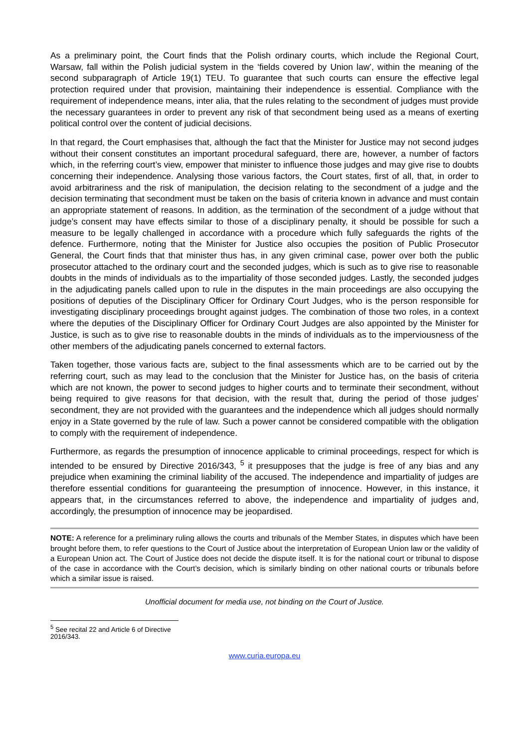As a preliminary point, the Court finds that the Polish ordinary courts, which include the Regional Court, Warsaw, fall within the Polish judicial system in the ‘fields covered by Union law’, within the meaning of the second subparagraph of Article 19(1) TEU. To guarantee that such courts can ensure the effective legal protection required under that provision, maintaining their independence is essential. Compliance with the requirement of independence means, inter alia, that the rules relating to the secondment of judges must provide the necessary guarantees in order to prevent any risk of that secondment being used as a means of exerting political control over the content of judicial decisions.
In that regard, the Court emphasises that, although the fact that the Minister for Justice may not second judges without their consent constitutes an important procedural safeguard, there are, however, a number of factors which, in the referring court’s view, empower that minister to influence those judges and may give rise to doubts concerning their independence. Analysing those various factors, the Court states, first of all, that, in order to avoid arbitrariness and the risk of manipulation, the decision relating to the secondment of a judge and the decision terminating that secondment must be taken on the basis of criteria known in advance and must contain an appropriate statement of reasons. In addition, as the termination of the secondment of a judge without that judge’s consent may have effects similar to those of a disciplinary penalty, it should be possible for such a measure to be legally challenged in accordance with a procedure which fully safeguards the rights of the defence. Furthermore, noting that the Minister for Justice also occupies the position of Public Prosecutor General, the Court finds that that minister thus has, in any given criminal case, power over both the public prosecutor attached to the ordinary court and the seconded judges, which is such as to give rise to reasonable doubts in the minds of individuals as to the impartiality of those seconded judges. Lastly, the seconded judges in the adjudicating panels called upon to rule in the disputes in the main proceedings are also occupying the positions of deputies of the Disciplinary Officer for Ordinary Court Judges, who is the person responsible for investigating disciplinary proceedings brought against judges. The combination of those two roles, in a context where the deputies of the Disciplinary Officer for Ordinary Court Judges are also appointed by the Minister for Justice, is such as to give rise to reasonable doubts in the minds of individuals as to the imperviousness of the other members of the adjudicating panels concerned to external factors.
Taken together, those various facts are, subject to the final assessments which are to be carried out by the referring court, such as may lead to the conclusion that the Minister for Justice has, on the basis of criteria which are not known, the power to second judges to higher courts and to terminate their secondment, without being required to give reasons for that decision, with the result that, during the period of those judges’ secondment, they are not provided with the guarantees and the independence which all judges should normally enjoy in a State governed by the rule of law. Such a power cannot be considered compatible with the obligation to comply with the requirement of independence.
Furthermore, as regards the presumption of innocence applicable to criminal proceedings, respect for which is intended to be ensured by Directive 2016/343, <sup>5</sup> it presupposes that the judge is free of any bias and any prejudice when examining the criminal liability of the accused. The independence and impartiality of judges are therefore essential conditions for guaranteeing the presumption of innocence. However, in this instance, it appears that, in the circumstances referred to above, the independence and impartiality of judges and, accordingly, the presumption of innocence may be jeopardised.
NOTE: A reference for a preliminary ruling allows the courts and tribunals of the Member States, in disputes which have been brought before them, to refer questions to the Court of Justice about the interpretation of European Union law or the validity of a European Union act. The Court of Justice does not decide the dispute itself. It is for the national court or tribunal to dispose of the case in accordance with the Court’s decision, which is similarly binding on other national courts or tribunals before which a similar issue is raised.
Unofficial document for media use, not binding on the Court of Justice.
<sup>5</sup> See recital 22 and Article 6 of Directive 2016/343.
www.curia.europa.eu